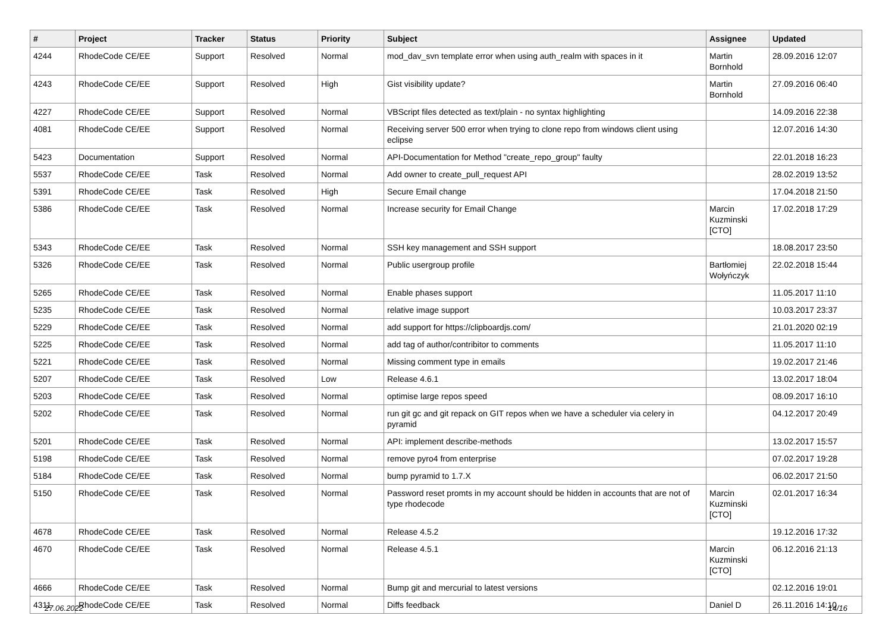| # | Project | Tracker | Status | Priority | Subject | Assignee | Updated |
| --- | --- | --- | --- | --- | --- | --- | --- |
| 4244 | RhodeCode CE/EE | Support | Resolved | Normal | mod_dav_svn template error when using auth_realm with spaces in it | Martin Bornhold | 28.09.2016 12:07 |
| 4243 | RhodeCode CE/EE | Support | Resolved | High | Gist visibility update? | Martin Bornhold | 27.09.2016 06:40 |
| 4227 | RhodeCode CE/EE | Support | Resolved | Normal | VBScript files detected as text/plain - no syntax highlighting | | 14.09.2016 22:38 |
| 4081 | RhodeCode CE/EE | Support | Resolved | Normal | Receiving server 500 error when trying to clone repo from windows client using eclipse | | 12.07.2016 14:30 |
| 5423 | Documentation | Support | Resolved | Normal | API-Documentation for Method "create_repo_group" faulty | | 22.01.2018 16:23 |
| 5537 | RhodeCode CE/EE | Task | Resolved | Normal | Add owner to create_pull_request API | | 28.02.2019 13:52 |
| 5391 | RhodeCode CE/EE | Task | Resolved | High | Secure Email change | | 17.04.2018 21:50 |
| 5386 | RhodeCode CE/EE | Task | Resolved | Normal | Increase security for Email Change | Marcin Kuzminski [CTO] | 17.02.2018 17:29 |
| 5343 | RhodeCode CE/EE | Task | Resolved | Normal | SSH key management and SSH support | | 18.08.2017 23:50 |
| 5326 | RhodeCode CE/EE | Task | Resolved | Normal | Public usergroup profile | Bartłomiej Wołyńczyk | 22.02.2018 15:44 |
| 5265 | RhodeCode CE/EE | Task | Resolved | Normal | Enable phases support | | 11.05.2017 11:10 |
| 5235 | RhodeCode CE/EE | Task | Resolved | Normal | relative image support | | 10.03.2017 23:37 |
| 5229 | RhodeCode CE/EE | Task | Resolved | Normal | add support for https://clipboardjs.com/ | | 21.01.2020 02:19 |
| 5225 | RhodeCode CE/EE | Task | Resolved | Normal | add tag of author/contribitor to comments | | 11.05.2017 11:10 |
| 5221 | RhodeCode CE/EE | Task | Resolved | Normal | Missing comment type in emails | | 19.02.2017 21:46 |
| 5207 | RhodeCode CE/EE | Task | Resolved | Low | Release 4.6.1 | | 13.02.2017 18:04 |
| 5203 | RhodeCode CE/EE | Task | Resolved | Normal | optimise large repos speed | | 08.09.2017 16:10 |
| 5202 | RhodeCode CE/EE | Task | Resolved | Normal | run git gc and git repack on GIT repos when we have a scheduler via celery in pyramid | | 04.12.2017 20:49 |
| 5201 | RhodeCode CE/EE | Task | Resolved | Normal | API: implement describe-methods | | 13.02.2017 15:57 |
| 5198 | RhodeCode CE/EE | Task | Resolved | Normal | remove pyro4 from enterprise | | 07.02.2017 19:28 |
| 5184 | RhodeCode CE/EE | Task | Resolved | Normal | bump pyramid to 1.7.X | | 06.02.2017 21:50 |
| 5150 | RhodeCode CE/EE | Task | Resolved | Normal | Password reset promts in my account should be hidden in accounts that are not of type rhodecode | Marcin Kuzminski [CTO] | 02.01.2017 16:34 |
| 4678 | RhodeCode CE/EE | Task | Resolved | Normal | Release 4.5.2 | | 19.12.2016 17:32 |
| 4670 | RhodeCode CE/EE | Task | Resolved | Normal | Release 4.5.1 | Marcin Kuzminski [CTO] | 06.12.2016 21:13 |
| 4666 | RhodeCode CE/EE | Task | Resolved | Normal | Bump git and mercurial to latest versions | | 02.12.2016 19:01 |
| 4311 | RhodeCode CE/EE | Task | Resolved | Normal | Diffs feedback | Daniel D | 26.11.2016 14:10 |
27.06.2022 14/16